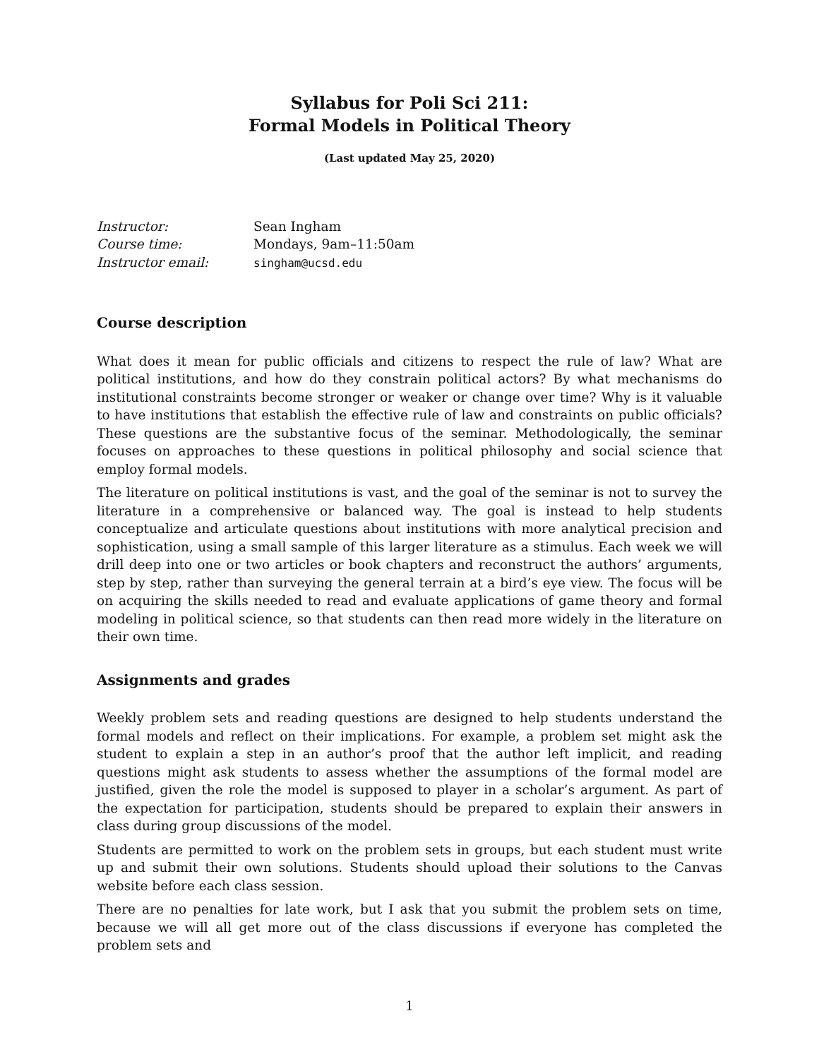Syllabus for Poli Sci 211:
Formal Models in Political Theory
(Last updated May 25, 2020)
| Instructor: | Sean Ingham |
| Course time: | Mondays, 9am–11:50am |
| Instructor email: | singham@ucsd.edu |
Course description
What does it mean for public officials and citizens to respect the rule of law? What are political institutions, and how do they constrain political actors? By what mechanisms do institutional constraints become stronger or weaker or change over time? Why is it valuable to have institutions that establish the effective rule of law and constraints on public officials? These questions are the substantive focus of the seminar. Methodologically, the seminar focuses on approaches to these questions in political philosophy and social science that employ formal models.
The literature on political institutions is vast, and the goal of the seminar is not to survey the literature in a comprehensive or balanced way. The goal is instead to help students conceptualize and articulate questions about institutions with more analytical precision and sophistication, using a small sample of this larger literature as a stimulus. Each week we will drill deep into one or two articles or book chapters and reconstruct the authors’ arguments, step by step, rather than surveying the general terrain at a bird’s eye view. The focus will be on acquiring the skills needed to read and evaluate applications of game theory and formal modeling in political science, so that students can then read more widely in the literature on their own time.
Assignments and grades
Weekly problem sets and reading questions are designed to help students understand the formal models and reflect on their implications. For example, a problem set might ask the student to explain a step in an author’s proof that the author left implicit, and reading questions might ask students to assess whether the assumptions of the formal model are justified, given the role the model is supposed to player in a scholar’s argument. As part of the expectation for participation, students should be prepared to explain their answers in class during group discussions of the model.
Students are permitted to work on the problem sets in groups, but each student must write up and submit their own solutions. Students should upload their solutions to the Canvas website before each class session.
There are no penalties for late work, but I ask that you submit the problem sets on time, because we will all get more out of the class discussions if everyone has completed the problem sets and
1